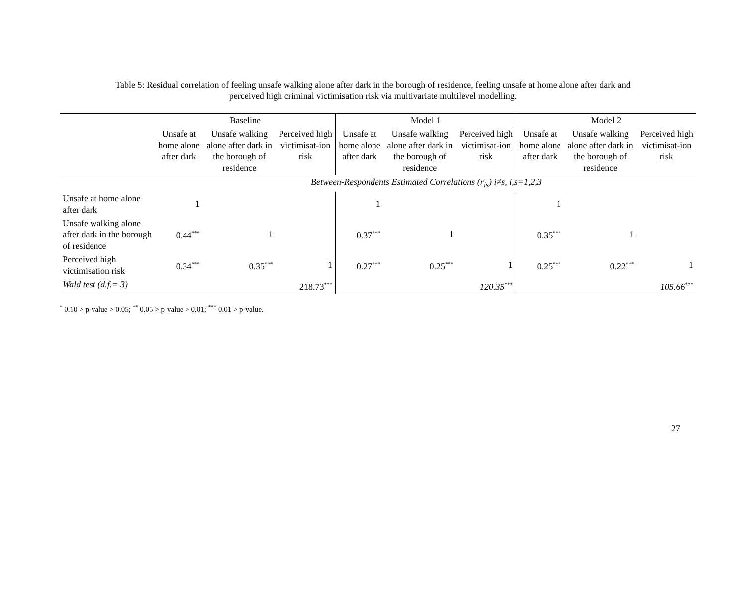Table 5: Residual correlation of feeling unsafe walking alone after dark in the borough of residence, feeling unsafe at home alone after dark and
perceived high criminal victimisation risk via multivariate multilevel modelling.
| | Baseline | | | Model 1 | | | Model 2 | | |
| --- | --- | --- | --- | --- | --- | --- | --- | --- | --- |
| | Unsafe at home alone after dark | Unsafe walking alone after dark in the borough of residence | Perceived high victimisat-ion risk | Unsafe at home alone after dark | Unsafe walking alone after dark in the borough of residence | Perceived high victimisat-ion risk | Unsafe at home alone after dark | Unsafe walking alone after dark in the borough of residence | Perceived high victimisat-ion risk |
| Between-Respondents Estimated Correlations (r<sub>is</sub>) i≠s, i,s=1,2,3 | | | | | | | | | |
| Unsafe at home alone after dark | 1 | | | 1 | | | 1 | | |
| Unsafe walking alone after dark in the borough of residence | 0.44<sup>***</sup> | 1 | | 0.37<sup>***</sup> | 1 | | 0.35<sup>***</sup> | 1 | |
| Perceived high victimisation risk | 0.34<sup>***</sup> | 0.35<sup>***</sup> | 1 | 0.27<sup>***</sup> | 0.25<sup>***</sup> | 1 | 0.25<sup>***</sup> | 0.22<sup>***</sup> | 1 |
| Wald test (d.f.= 3) | | | 218.73<sup>***</sup> | | | 120.35<sup>***</sup> | | | 105.66<sup>***</sup> |
<sup>*</sup> 0.10 > p-value > 0.05; <sup>**</sup> 0.05 > p-value > 0.01; <sup>***</sup> 0.01 > p-value.
27